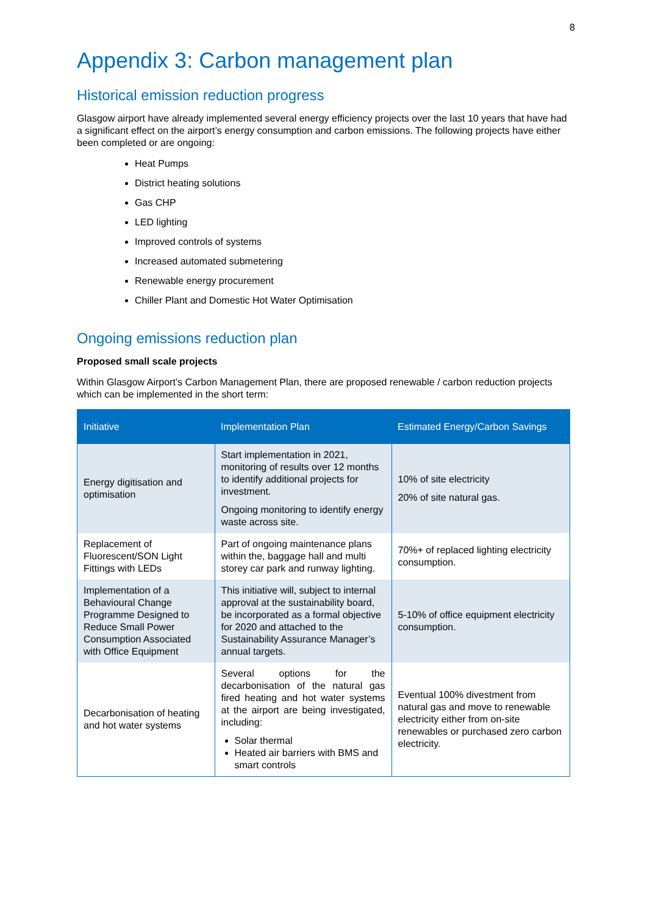8
Appendix 3: Carbon management plan
Historical emission reduction progress
Glasgow airport have already implemented several energy efficiency projects over the last 10 years that have had a significant effect on the airport’s energy consumption and carbon emissions. The following projects have either been completed or are ongoing:
Heat Pumps
District heating solutions
Gas CHP
LED lighting
Improved controls of systems
Increased automated submetering
Renewable energy procurement
Chiller Plant and Domestic Hot Water Optimisation
Ongoing emissions reduction plan
Proposed small scale projects
Within Glasgow Airport’s Carbon Management Plan, there are proposed renewable / carbon reduction projects which can be implemented in the short term:
| Initiative | Implementation Plan | Estimated Energy/Carbon Savings |
| --- | --- | --- |
| Energy digitisation and optimisation | Start implementation in 2021, monitoring of results over 12 months to identify additional projects for investment. Ongoing monitoring to identify energy waste across site. | 10% of site electricity 20% of site natural gas. |
| Replacement of Fluorescent/SON Light Fittings with LEDs | Part of ongoing maintenance plans within the, baggage hall and multi storey car park and runway lighting. | 70%+ of replaced lighting electricity consumption. |
| Implementation of a Behavioural Change Programme Designed to Reduce Small Power Consumption Associated with Office Equipment | This initiative will, subject to internal approval at the sustainability board, be incorporated as a formal objective for 2020 and attached to the Sustainability Assurance Manager’s annual targets. | 5-10% of office equipment electricity consumption. |
| Decarbonisation of heating and hot water systems | Several options for the decarbonisation of the natural gas fired heating and hot water systems at the airport are being investigated, including: Solar thermal Heated air barriers with BMS and smart controls | Eventual 100% divestment from natural gas and move to renewable electricity either from on-site renewables or purchased zero carbon electricity. |